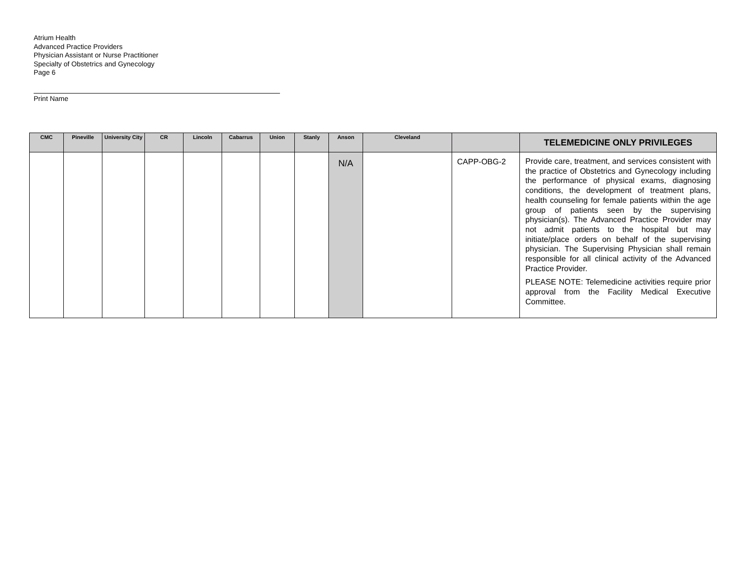Atrium Health
Advanced Practice Providers
Physician Assistant or Nurse Practitioner
Specialty of Obstetrics and Gynecology
Page 6
Print Name
| CMC | Pineville | University City | CR | Lincoln | Cabarrus | Union | Stanly | Anson | Cleveland | | TELEMEDICINE ONLY PRIVILEGES |
| --- | --- | --- | --- | --- | --- | --- | --- | --- | --- | --- | --- |
| | | | | | | | | N/A | | CAPP-OBG-2 | Provide care, treatment, and services consistent with the practice of Obstetrics and Gynecology including the performance of physical exams, diagnosing conditions, the development of treatment plans, health counseling for female patients within the age group of patients seen by the supervising physician(s). The Advanced Practice Provider may not admit patients to the hospital but may initiate/place orders on behalf of the supervising physician. The Supervising Physician shall remain responsible for all clinical activity of the Advanced Practice Provider. PLEASE NOTE: Telemedicine activities require prior approval from the Facility Medical Executive Committee. |